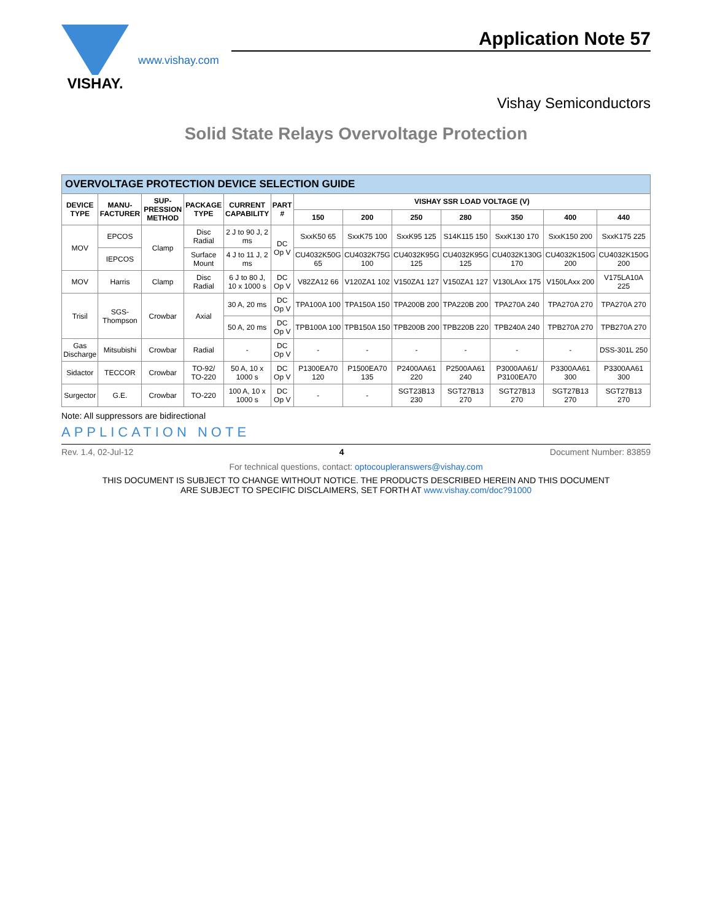VISHAY.
www.vishay.com
Application Note 57
Vishay Semiconductors
Solid State Relays Overvoltage Protection
| OVERVOLTAGE PROTECTION DEVICE SELECTION GUIDE | | | | | | | | | | | | |
| DEVICE TYPE | MANU-FACTURER | SUP-PRESSION METHOD | PACKAGE TYPE | CURRENT CAPABILITY | PART # | VISHAY SSR LOAD VOLTAGE (V) | | | | | | |
| | | | | | | 150 | 200 | 250 | 280 | 350 | 400 | 440 |
| MOV | EPCOS | Clamp | Disc Radial | 2 J to 90 J, 2 ms | DC Op V | SxxK50 65 | SxxK75 100 | SxxK95 125 | S14K115 150 | SxxK130 170 | SxxK150 200 | SxxK175 225 |
| | IEPCOS | | Surface Mount | 4 J to 11 J, 2 ms | | CU4032K50G 65 | CU4032K75G 100 | CU4032K95G 125 | CU4032K95G 125 | CU4032K130G 170 | CU4032K150G 200 | CU4032K150G 200 |
| MOV | Harris | Clamp | Disc Radial | 6 J to 80 J, 10 x 1000 s | DC Op V | V82ZA12 66 | V120ZA1 102 | V150ZA1 127 | V150ZA1 127 | V130LAxx 175 | V150LAxx 200 | V175LA10A 225 |
| Trisil | SGS-Thompson | Crowbar | Axial | 30 A, 20 ms | DC Op V | TPA100A 100 | TPA150A 150 | TPA200B 200 | TPA220B 200 | TPA270A 240 | TPA270A 270 | TPA270A 270 |
| | | | | 50 A, 20 ms | DC Op V | TPB100A 100 | TPB150A 150 | TPB200B 200 | TPB220B 220 | TPB240A 240 | TPB270A 270 | TPB270A 270 |
| Gas Discharge | Mitsubishi | Crowbar | Radial | - | DC Op V | - | - | - | - | - | - | DSS-301L 250 |
| Sidactor | TECCOR | Crowbar | TO-92/ TO-220 | 50 A, 10 x 1000 s | DC Op V | P1300EA70 120 | P1500EA70 135 | P2400AA61 220 | P2500AA61 240 | P3000AA61/ P3100EA70 | P3300AA61 300 | P3300AA61 300 |
| Surgector | G.E. | Crowbar | TO-220 | 100 A, 10 x 1000 s | DC Op V | - | - | SGT23B13 230 | SGT27B13 270 | SGT27B13 270 | SGT27B13 270 | SGT27B13 270 |
Note: All suppressors are bidirectional
APPLICATION NOTE
Rev. 1.4, 02-Jul-12 4 Document Number: 83859
For technical questions, contact: optocoupleranswers@vishay.com
THIS DOCUMENT IS SUBJECT TO CHANGE WITHOUT NOTICE. THE PRODUCTS DESCRIBED HEREIN AND THIS DOCUMENT
ARE SUBJECT TO SPECIFIC DISCLAIMERS, SET FORTH AT www.vishay.com/doc?91000